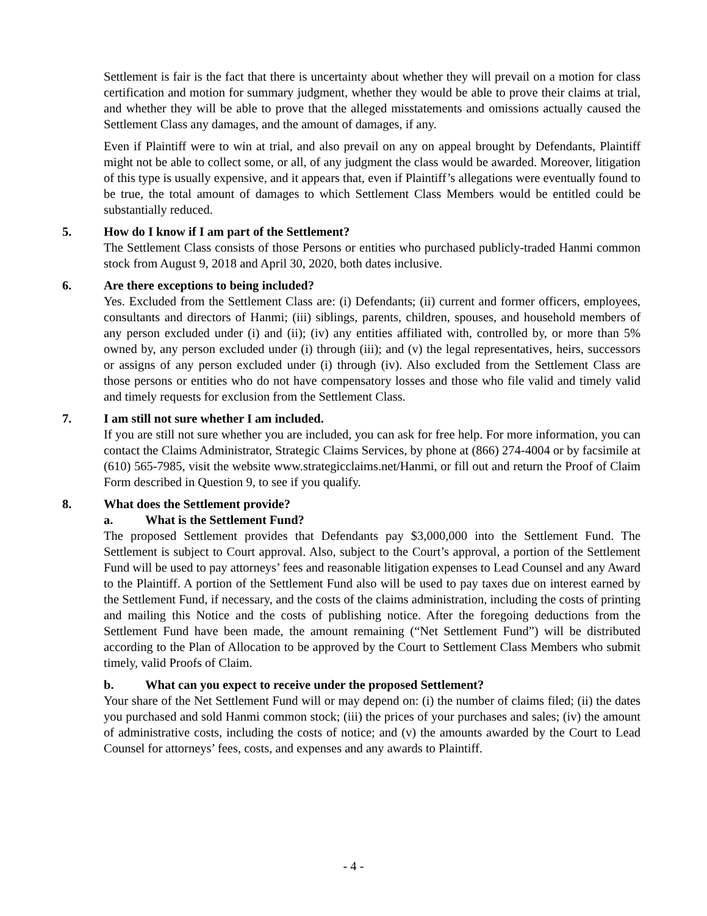Settlement is fair is the fact that there is uncertainty about whether they will prevail on a motion for class certification and motion for summary judgment, whether they would be able to prove their claims at trial, and whether they will be able to prove that the alleged misstatements and omissions actually caused the Settlement Class any damages, and the amount of damages, if any.
Even if Plaintiff were to win at trial, and also prevail on any on appeal brought by Defendants, Plaintiff might not be able to collect some, or all, of any judgment the class would be awarded. Moreover, litigation of this type is usually expensive, and it appears that, even if Plaintiff’s allegations were eventually found to be true, the total amount of damages to which Settlement Class Members would be entitled could be substantially reduced.
5. How do I know if I am part of the Settlement?
The Settlement Class consists of those Persons or entities who purchased publicly-traded Hanmi common stock from August 9, 2018 and April 30, 2020, both dates inclusive.
6. Are there exceptions to being included?
Yes. Excluded from the Settlement Class are: (i) Defendants; (ii) current and former officers, employees, consultants and directors of Hanmi; (iii) siblings, parents, children, spouses, and household members of any person excluded under (i) and (ii); (iv) any entities affiliated with, controlled by, or more than 5% owned by, any person excluded under (i) through (iii); and (v) the legal representatives, heirs, successors or assigns of any person excluded under (i) through (iv). Also excluded from the Settlement Class are those persons or entities who do not have compensatory losses and those who file valid and timely valid and timely requests for exclusion from the Settlement Class.
7. I am still not sure whether I am included.
If you are still not sure whether you are included, you can ask for free help. For more information, you can contact the Claims Administrator, Strategic Claims Services, by phone at (866) 274-4004 or by facsimile at (610) 565-7985, visit the website www.strategicclaims.net/Hanmi, or fill out and return the Proof of Claim Form described in Question 9, to see if you qualify.
8. What does the Settlement provide?
a. What is the Settlement Fund?
The proposed Settlement provides that Defendants pay $3,000,000 into the Settlement Fund. The Settlement is subject to Court approval. Also, subject to the Court’s approval, a portion of the Settlement Fund will be used to pay attorneys’ fees and reasonable litigation expenses to Lead Counsel and any Award to the Plaintiff. A portion of the Settlement Fund also will be used to pay taxes due on interest earned by the Settlement Fund, if necessary, and the costs of the claims administration, including the costs of printing and mailing this Notice and the costs of publishing notice. After the foregoing deductions from the Settlement Fund have been made, the amount remaining (“Net Settlement Fund”) will be distributed according to the Plan of Allocation to be approved by the Court to Settlement Class Members who submit timely, valid Proofs of Claim.
b. What can you expect to receive under the proposed Settlement?
Your share of the Net Settlement Fund will or may depend on: (i) the number of claims filed; (ii) the dates you purchased and sold Hanmi common stock; (iii) the prices of your purchases and sales; (iv) the amount of administrative costs, including the costs of notice; and (v) the amounts awarded by the Court to Lead Counsel for attorneys’ fees, costs, and expenses and any awards to Plaintiff.
- 4 -